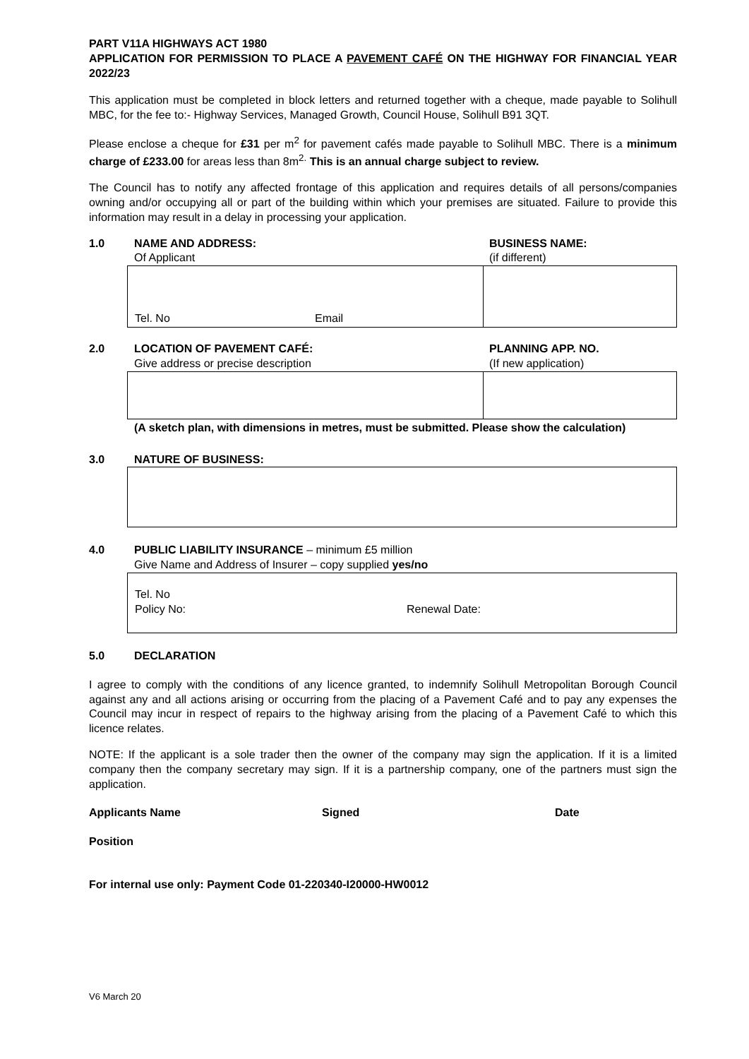PART V11A HIGHWAYS ACT 1980
APPLICATION FOR PERMISSION TO PLACE A PAVEMENT CAFÉ ON THE HIGHWAY FOR FINANCIAL YEAR 2022/23
This application must be completed in block letters and returned together with a cheque, made payable to Solihull MBC, for the fee to:- Highway Services, Managed Growth, Council House, Solihull B91 3QT.
Please enclose a cheque for £31 per m<sup>2</sup> for pavement cafés made payable to Solihull MBC. There is a minimum charge of £233.00 for areas less than 8m<sup>2.</sup> This is an annual charge subject to review.
The Council has to notify any affected frontage of this application and requires details of all persons/companies owning and/or occupying all or part of the building within which your premises are situated. Failure to provide this information may result in a delay in processing your application.
1.0 NAME AND ADDRESS:
Of Applicant
BUSINESS NAME:
(if different)
Tel. No Email
2.0 LOCATION OF PAVEMENT CAFÉ:
Give address or precise description
PLANNING APP. NO.
(If new application)
(A sketch plan, with dimensions in metres, must be submitted. Please show the calculation)
3.0 NATURE OF BUSINESS:
4.0 PUBLIC LIABILITY INSURANCE – minimum £5 million
Give Name and Address of Insurer – copy supplied yes/no
Tel. No
Policy No: Renewal Date:
5.0 DECLARATION
I agree to comply with the conditions of any licence granted, to indemnify Solihull Metropolitan Borough Council against any and all actions arising or occurring from the placing of a Pavement Café and to pay any expenses the Council may incur in respect of repairs to the highway arising from the placing of a Pavement Café to which this licence relates.
NOTE: If the applicant is a sole trader then the owner of the company may sign the application. If it is a limited company then the company secretary may sign. If it is a partnership company, one of the partners must sign the application.
Applicants Name Signed Date
Position
For internal use only: Payment Code 01-220340-I20000-HW0012
V6 March 20